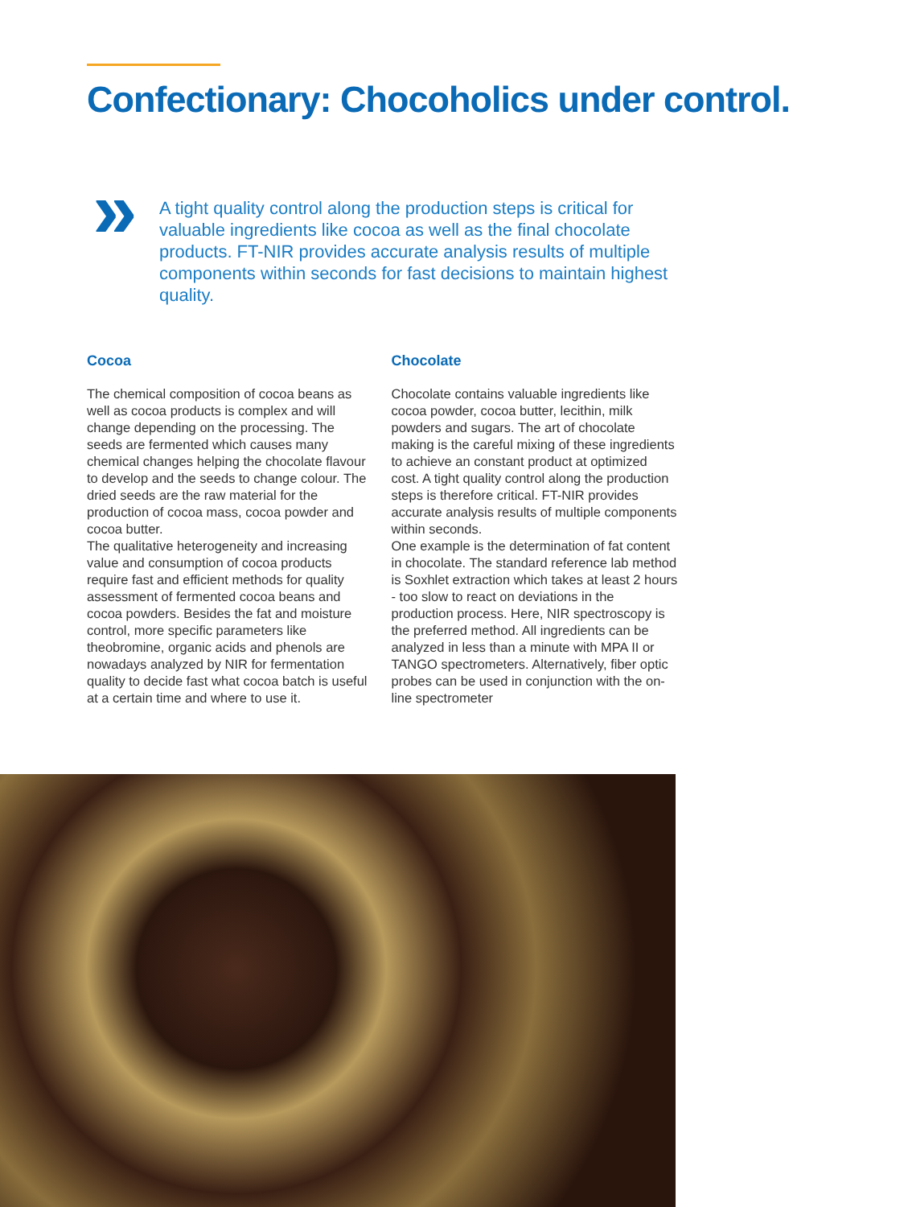Confectionary: Chocoholics under control.
»
A tight quality control along the production steps is critical for valuable ingredients like cocoa as well as the final chocolate products. FT-NIR provides accurate analysis results of multiple components within seconds for fast decisions to maintain highest quality.
Cocoa
The chemical composition of cocoa beans as well as cocoa products is complex and will change depending on the processing. The seeds are fermented which causes many chemical changes helping the chocolate flavour to develop and the seeds to change colour. The dried seeds are the raw material for the production of cocoa mass, cocoa powder and cocoa butter.
The qualitative heterogeneity and increasing value and consumption of cocoa products require fast and efficient methods for quality assessment of fermented cocoa beans and cocoa powders. Besides the fat and moisture control, more specific parameters like theobromine, organic acids and phenols are nowadays analyzed by NIR for fermentation quality to decide fast what cocoa batch is useful at a certain time and where to use it.
Chocolate
Chocolate contains valuable ingredients like cocoa powder, cocoa butter, lecithin, milk powders and sugars. The art of chocolate making is the careful mixing of these ingredients to achieve an constant product at optimized cost. A tight quality control along the production steps is therefore critical. FT-NIR provides accurate analysis results of multiple components within seconds.
One example is the determination of fat content in chocolate. The standard reference lab method is Soxhlet extraction which takes at least 2 hours - too slow to react on deviations in the production process. Here, NIR spectroscopy is the preferred method. All ingredients can be analyzed in less than a minute with MPA II or TANGO spectrometers. Alternatively, fiber optic probes can be used in conjunction with the on-line spectrometer